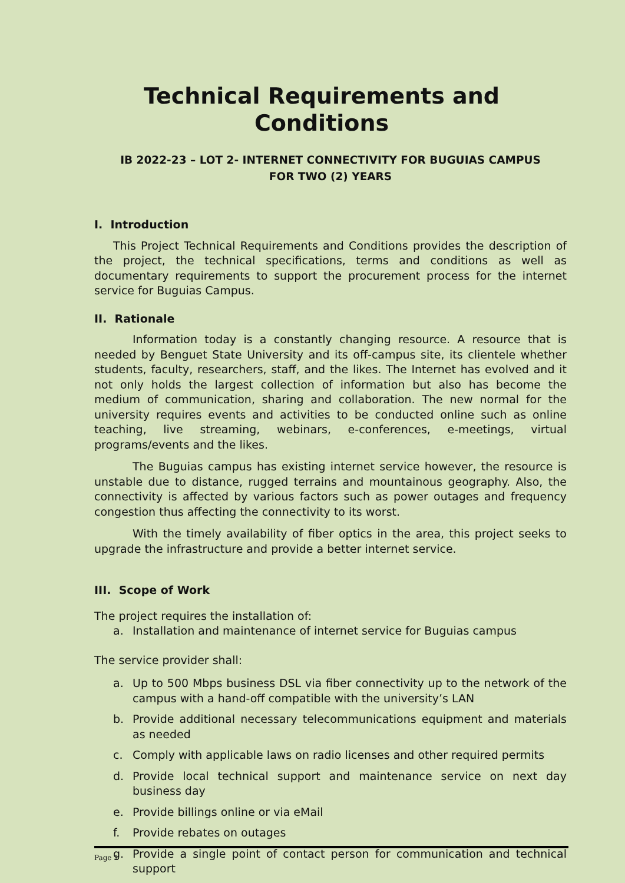Technical Requirements and Conditions
IB 2022-23 – LOT 2- INTERNET CONNECTIVITY FOR BUGUIAS CAMPUS
FOR TWO (2) YEARS
I. Introduction
This Project Technical Requirements and Conditions provides the description of the project, the technical specifications, terms and conditions as well as documentary requirements to support the procurement process for the internet service for Buguias Campus.
II. Rationale
Information today is a constantly changing resource. A resource that is needed by Benguet State University and its off-campus site, its clientele whether students, faculty, researchers, staff, and the likes. The Internet has evolved and it not only holds the largest collection of information but also has become the medium of communication, sharing and collaboration. The new normal for the university requires events and activities to be conducted online such as online teaching, live streaming, webinars, e-conferences, e-meetings, virtual programs/events and the likes.
The Buguias campus has existing internet service however, the resource is unstable due to distance, rugged terrains and mountainous geography. Also, the connectivity is affected by various factors such as power outages and frequency congestion thus affecting the connectivity to its worst.
With the timely availability of fiber optics in the area, this project seeks to upgrade the infrastructure and provide a better internet service.
III. Scope of Work
The project requires the installation of:
a. Installation and maintenance of internet service for Buguias campus
The service provider shall:
a. Up to 500 Mbps business DSL via fiber connectivity up to the network of the campus with a hand-off compatible with the university’s LAN
b. Provide additional necessary telecommunications equipment and materials as needed
c. Comply with applicable laws on radio licenses and other required permits
d. Provide local technical support and maintenance service on next day business day
e. Provide billings online or via eMail
f. Provide rebates on outages
g. Provide a single point of contact person for communication and technical support
Page 1